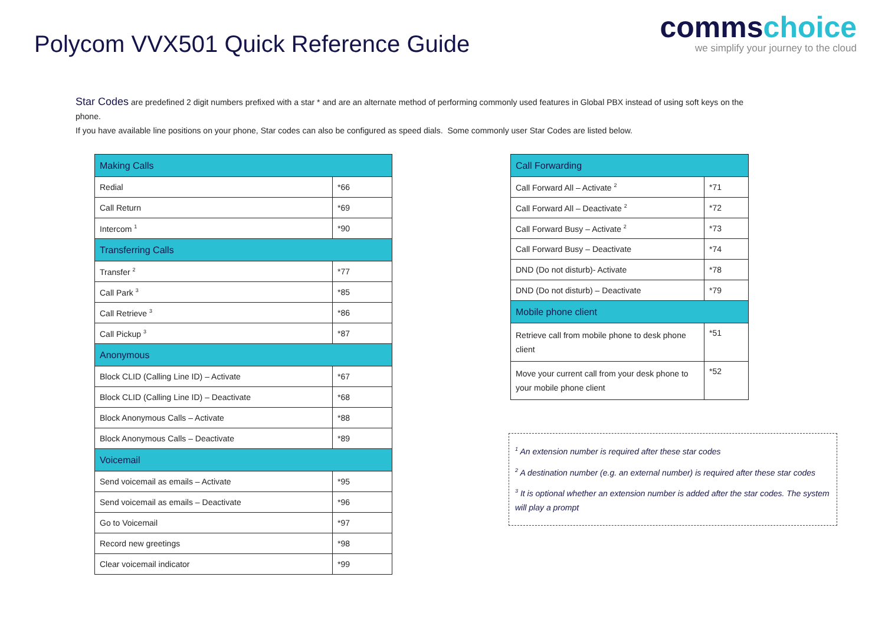Polycom VVX501 Quick Reference Guide
commschoice
we simplify your journey to the cloud
Star Codes are predefined 2 digit numbers prefixed with a star * and are an alternate method of performing commonly used features in Global PBX instead of using soft keys on the phone.
If you have available line positions on your phone, Star codes can also be configured as speed dials. Some commonly user Star Codes are listed below.
| Making Calls | |
| Redial | *66 |
| Call Return | *69 |
| Intercom <sup>1</sup> | *90 |
| Transferring Calls | |
| Transfer <sup>2</sup> | *77 |
| Call Park <sup>3</sup> | *85 |
| Call Retrieve <sup>3</sup> | *86 |
| Call Pickup <sup>3</sup> | *87 |
| Anonymous | |
| Block CLID (Calling Line ID) – Activate | *67 |
| Block CLID (Calling Line ID) – Deactivate | *68 |
| Block Anonymous Calls – Activate | *88 |
| Block Anonymous Calls – Deactivate | *89 |
| Voicemail | |
| Send voicemail as emails – Activate | *95 |
| Send voicemail as emails – Deactivate | *96 |
| Go to Voicemail | *97 |
| Record new greetings | *98 |
| Clear voicemail indicator | *99 |
| Call Forwarding | |
| Call Forward All – Activate <sup>2</sup> | *71 |
| Call Forward All – Deactivate <sup>2</sup> | *72 |
| Call Forward Busy – Activate <sup>2</sup> | *73 |
| Call Forward Busy – Deactivate | *74 |
| DND (Do not disturb)- Activate | *78 |
| DND (Do not disturb) – Deactivate | *79 |
| Mobile phone client | |
| Retrieve call from mobile phone to desk phone client | *51 |
| Move your current call from your desk phone to your mobile phone client | *52 |
<sup>1</sup> An extension number is required after these star codes
<sup>2</sup> A destination number (e.g. an external number) is required after these star codes
<sup>3</sup> It is optional whether an extension number is added after the star codes. The system will play a prompt